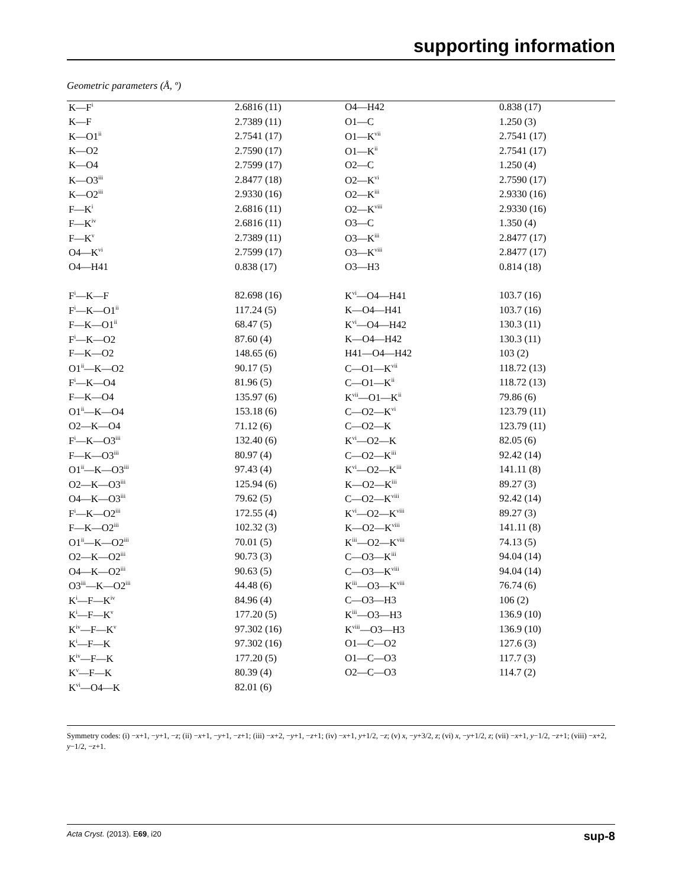supporting information
Geometric parameters (Å, º)
| K—F<sup>i</sup> | 2.6816 (11) | O4—H42 | 0.838 (17) |
| K—F | 2.7389 (11) | O1—C | 1.250 (3) |
| K—O1<sup>ii</sup> | 2.7541 (17) | O1—K<sup>vii</sup> | 2.7541 (17) |
| K—O2 | 2.7590 (17) | O1—K<sup>ii</sup> | 2.7541 (17) |
| K—O4 | 2.7599 (17) | O2—C | 1.250 (4) |
| K—O3<sup>iii</sup> | 2.8477 (18) | O2—K<sup>vi</sup> | 2.7590 (17) |
| K—O2<sup>iii</sup> | 2.9330 (16) | O2—K<sup>iii</sup> | 2.9330 (16) |
| F—K<sup>i</sup> | 2.6816 (11) | O2—K<sup>viii</sup> | 2.9330 (16) |
| F—K<sup>iv</sup> | 2.6816 (11) | O3—C | 1.350 (4) |
| F—K<sup>v</sup> | 2.7389 (11) | O3—K<sup>iii</sup> | 2.8477 (17) |
| O4—K<sup>vi</sup> | 2.7599 (17) | O3—K<sup>viii</sup> | 2.8477 (17) |
| O4—H41 | 0.838 (17) | O3—H3 | 0.814 (18) |
| F<sup>i</sup>—K—F | 82.698 (16) | K<sup>vi</sup>—O4—H41 | 103.7 (16) |
| F<sup>i</sup>—K—O1<sup>ii</sup> | 117.24 (5) | K—O4—H41 | 103.7 (16) |
| F—K—O1<sup>ii</sup> | 68.47 (5) | K<sup>vi</sup>—O4—H42 | 130.3 (11) |
| F<sup>i</sup>—K—O2 | 87.60 (4) | K—O4—H42 | 130.3 (11) |
| F—K—O2 | 148.65 (6) | H41—O4—H42 | 103 (2) |
| O1<sup>ii</sup>—K—O2 | 90.17 (5) | C—O1—K<sup>vii</sup> | 118.72 (13) |
| F<sup>i</sup>—K—O4 | 81.96 (5) | C—O1—K<sup>ii</sup> | 118.72 (13) |
| F—K—O4 | 135.97 (6) | K<sup>vii</sup>—O1—K<sup>ii</sup> | 79.86 (6) |
| O1<sup>ii</sup>—K—O4 | 153.18 (6) | C—O2—K<sup>vi</sup> | 123.79 (11) |
| O2—K—O4 | 71.12 (6) | C—O2—K | 123.79 (11) |
| F<sup>i</sup>—K—O3<sup>iii</sup> | 132.40 (6) | K<sup>vi</sup>—O2—K | 82.05 (6) |
| F—K—O3<sup>iii</sup> | 80.97 (4) | C—O2—K<sup>iii</sup> | 92.42 (14) |
| O1<sup>ii</sup>—K—O3<sup>iii</sup> | 97.43 (4) | K<sup>vi</sup>—O2—K<sup>iii</sup> | 141.11 (8) |
| O2—K—O3<sup>iii</sup> | 125.94 (6) | K—O2—K<sup>iii</sup> | 89.27 (3) |
| O4—K—O3<sup>iii</sup> | 79.62 (5) | C—O2—K<sup>viii</sup> | 92.42 (14) |
| F<sup>i</sup>—K—O2<sup>iii</sup> | 172.55 (4) | K<sup>vi</sup>—O2—K<sup>viii</sup> | 89.27 (3) |
| F—K—O2<sup>iii</sup> | 102.32 (3) | K—O2—K<sup>viii</sup> | 141.11 (8) |
| O1<sup>ii</sup>—K—O2<sup>iii</sup> | 70.01 (5) | K<sup>iii</sup>—O2—K<sup>viii</sup> | 74.13 (5) |
| O2—K—O2<sup>iii</sup> | 90.73 (3) | C—O3—K<sup>iii</sup> | 94.04 (14) |
| O4—K—O2<sup>iii</sup> | 90.63 (5) | C—O3—K<sup>viii</sup> | 94.04 (14) |
| O3<sup>iii</sup>—K—O2<sup>iii</sup> | 44.48 (6) | K<sup>iii</sup>—O3—K<sup>viii</sup> | 76.74 (6) |
| K<sup>i</sup>—F—K<sup>iv</sup> | 84.96 (4) | C—O3—H3 | 106 (2) |
| K<sup>i</sup>—F—K<sup>v</sup> | 177.20 (5) | K<sup>iii</sup>—O3—H3 | 136.9 (10) |
| K<sup>iv</sup>—F—K<sup>v</sup> | 97.302 (16) | K<sup>viii</sup>—O3—H3 | 136.9 (10) |
| K<sup>i</sup>—F—K | 97.302 (16) | O1—C—O2 | 127.6 (3) |
| K<sup>iv</sup>—F—K | 177.20 (5) | O1—C—O3 | 117.7 (3) |
| K<sup>v</sup>—F—K | 80.39 (4) | O2—C—O3 | 114.7 (2) |
| K<sup>vi</sup>—O4—K | 82.01 (6) | | |
Symmetry codes: (i) −x+1, −y+1, −z; (ii) −x+1, −y+1, −z+1; (iii) −x+2, −y+1, −z+1; (iv) −x+1, y+1/2, −z; (v) x, −y+3/2, z; (vi) x, −y+1/2, z; (vii) −x+1, y−1/2, −z+1; (viii) −x+2, y−1/2, −z+1.
Acta Cryst. (2013). E69, i20 sup-8